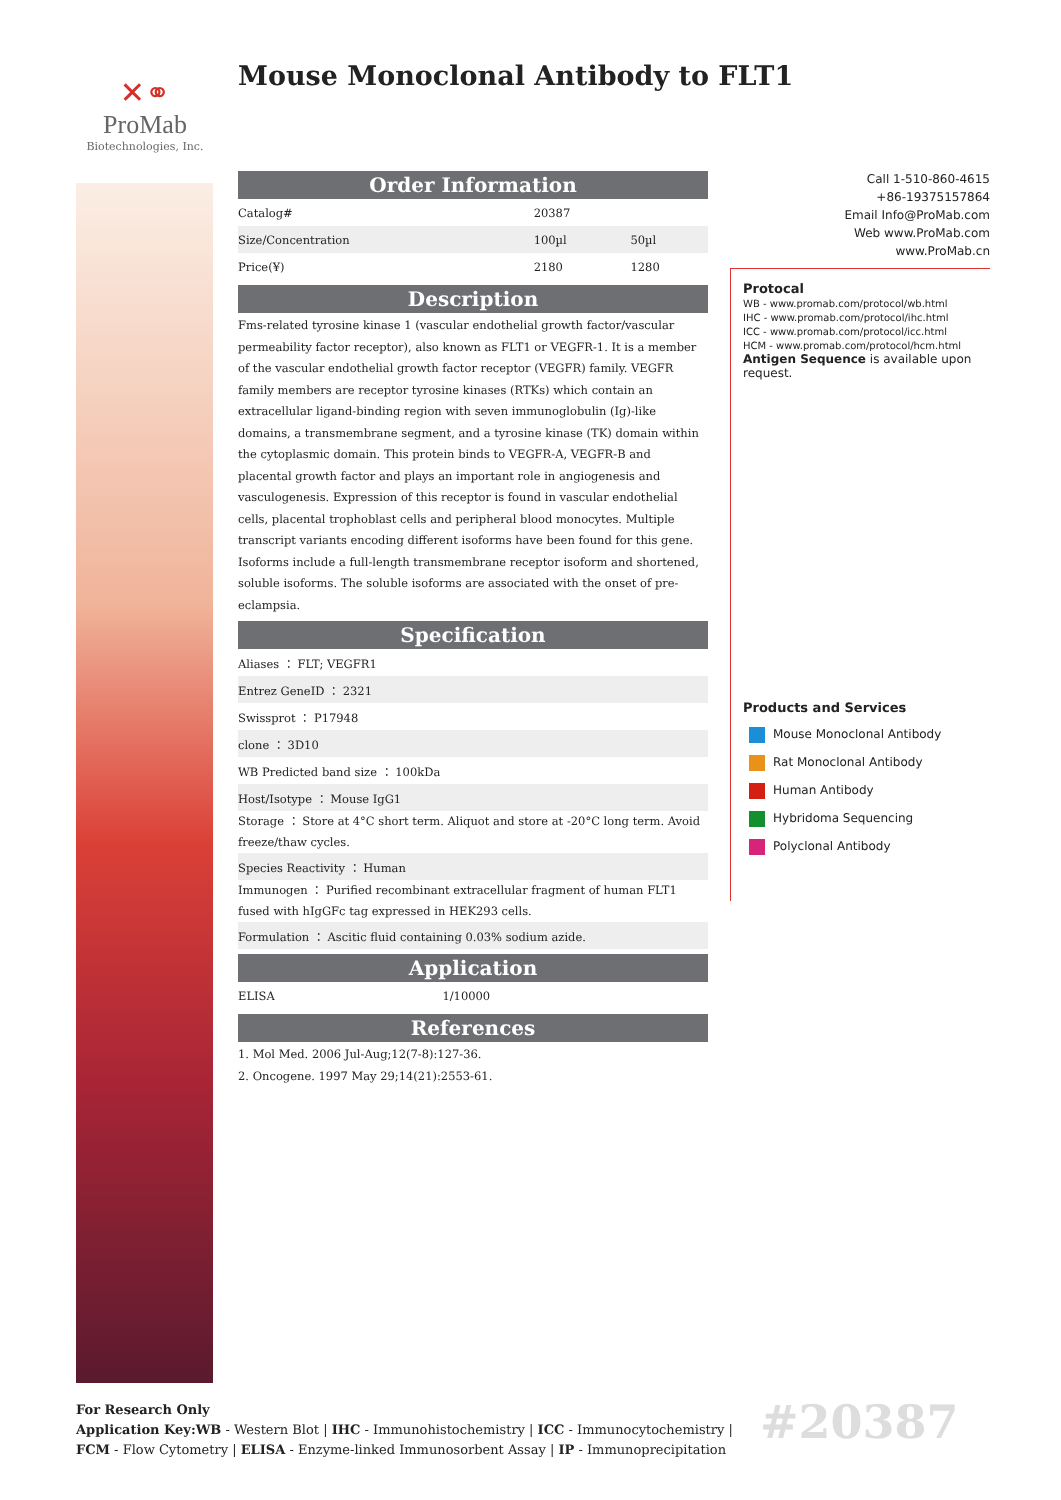✕⚭
ProMab
Biotechnologies, Inc.
Mouse Monoclonal Antibody to FLT1
Order Information
| Catalog# | 20387 | |
| Size/Concentration | 100µl | 50µl |
| Price(¥) | 2180 | 1280 |
Description
Fms-related tyrosine kinase 1 (vascular endothelial growth factor/vascular permeability factor receptor), also known as FLT1 or VEGFR-1. It is a member of the vascular endothelial growth factor receptor (VEGFR) family. VEGFR family members are receptor tyrosine kinases (RTKs) which contain an extracellular ligand-binding region with seven immunoglobulin (Ig)-like domains, a transmembrane segment, and a tyrosine kinase (TK) domain within the cytoplasmic domain. This protein binds to VEGFR-A, VEGFR-B and placental growth factor and plays an important role in angiogenesis and vasculogenesis. Expression of this receptor is found in vascular endothelial cells, placental trophoblast cells and peripheral blood monocytes. Multiple transcript variants encoding different isoforms have been found for this gene. Isoforms include a full-length transmembrane receptor isoform and shortened, soluble isoforms. The soluble isoforms are associated with the onset of pre-eclampsia.
Specification
| Aliases ： FLT; VEGFR1 |
| Entrez GeneID ： 2321 |
| Swissprot ： P17948 |
| clone ： 3D10 |
| WB Predicted band size ： 100kDa |
| Host/Isotype ： Mouse IgG1 |
| Storage ： Store at 4°C short term. Aliquot and store at -20°C long term. Avoid freeze/thaw cycles. |
| Species Reactivity ： Human |
| Immunogen ： Purified recombinant extracellular fragment of human FLT1 fused with hIgGFc tag expressed in HEK293 cells. |
| Formulation ： Ascitic fluid containing 0.03% sodium azide. |
Application
| ELISA | 1/10000 |
References
1. Mol Med. 2006 Jul-Aug;12(7-8):127-36.
2. Oncogene. 1997 May 29;14(21):2553-61.
Call 1-510-860-4615
+86-19375157864
Email Info@ProMab.com
Web www.ProMab.com
www.ProMab.cn
Protocal
WB - www.promab.com/protocol/wb.html
IHC - www.promab.com/protocol/ihc.html
ICC - www.promab.com/protocol/icc.html
HCM - www.promab.com/protocol/hcm.html
Antigen Sequence is available upon request.
Products and Services
Mouse Monoclonal Antibody
Rat Monoclonal Antibody
Human Antibody
Hybridoma Sequencing
Polyclonal Antibody
For Research Only
Application Key:WB - Western Blot | IHC - Immunohistochemistry | ICC - Immunocytochemistry | FCM - Flow Cytometry | ELISA - Enzyme-linked Immunosorbent Assay | IP - Immunoprecipitation
#20387